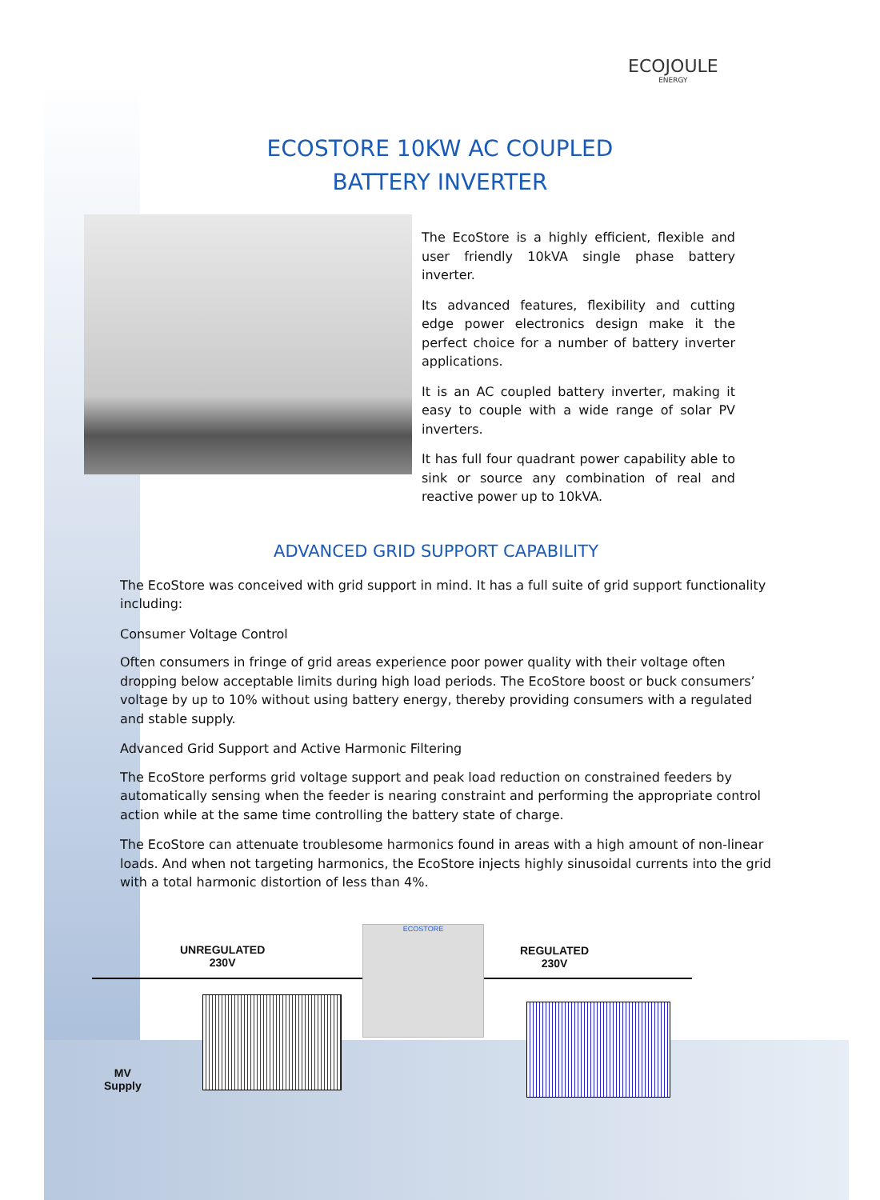ECOJOULE
ENERGY
ECOSTORE 10KW AC COUPLED
BATTERY INVERTER
The EcoStore is a highly efficient, flexible and user friendly 10kVA single phase battery inverter.
Its advanced features, flexibility and cutting edge power electronics design make it the perfect choice for a number of battery inverter applications.
It is an AC coupled battery inverter, making it easy to couple with a wide range of solar PV inverters.
It has full four quadrant power capability able to sink or source any combination of real and reactive power up to 10kVA.
ADVANCED GRID SUPPORT CAPABILITY
The EcoStore was conceived with grid support in mind. It has a full suite of grid support functionality including:
Consumer Voltage Control
Often consumers in fringe of grid areas experience poor power quality with their voltage often dropping below acceptable limits during high load periods. The EcoStore boost or buck consumers’ voltage by up to 10% without using battery energy, thereby providing consumers with a regulated and stable supply.
Advanced Grid Support and Active Harmonic Filtering
The EcoStore performs grid voltage support and peak load reduction on constrained feeders by automatically sensing when the feeder is nearing constraint and performing the appropriate control action while at the same time controlling the battery state of charge.
The EcoStore can attenuate troublesome harmonics found in areas with a high amount of non-linear loads. And when not targeting harmonics, the EcoStore injects highly sinusoidal currents into the grid with a total harmonic distortion of less than 4%.
UNREGULATED
230V
ECOSTORE
REGULATED
230V
MV
Supply